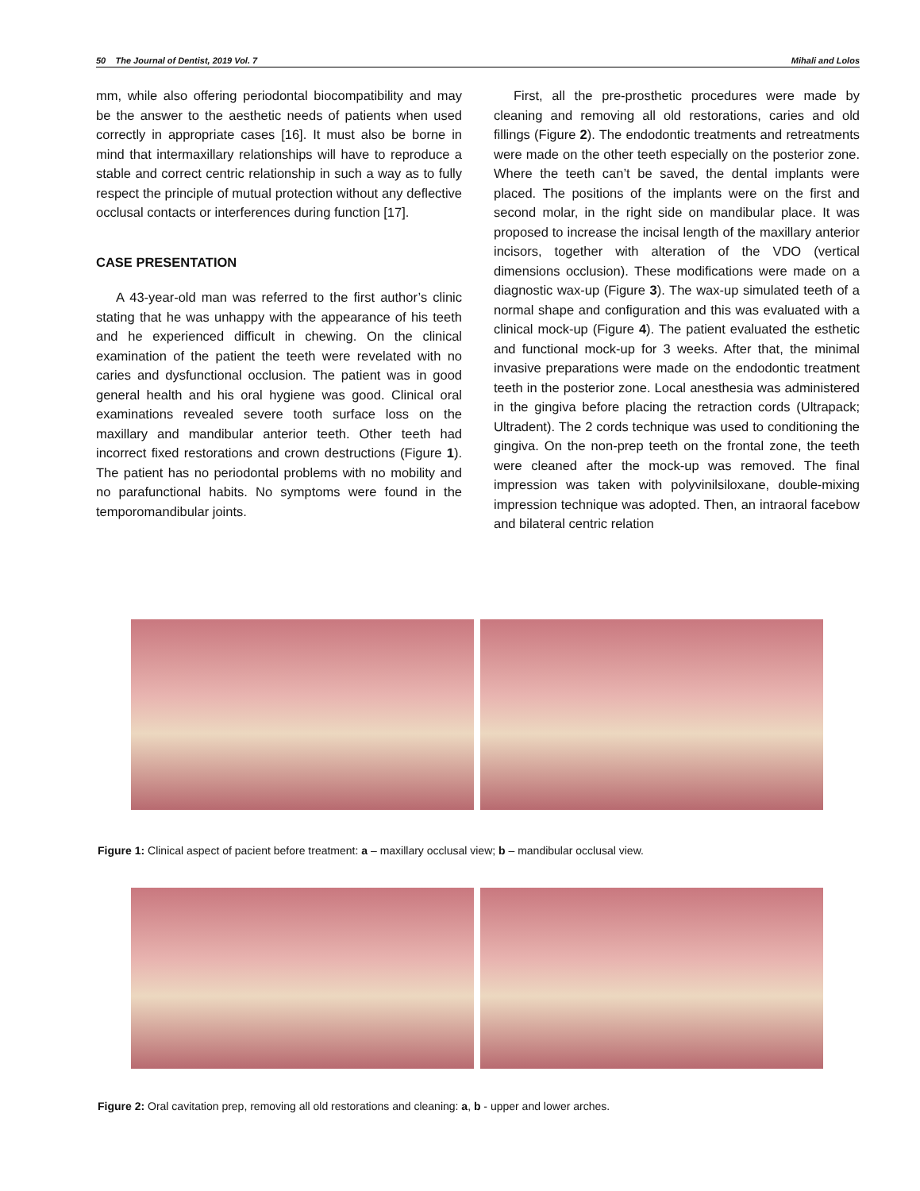50 The Journal of Dentist, 2019 Vol. 7 Mihali and Lolos
mm, while also offering periodontal biocompatibility and may be the answer to the aesthetic needs of patients when used correctly in appropriate cases [16]. It must also be borne in mind that intermaxillary relationships will have to reproduce a stable and correct centric relationship in such a way as to fully respect the principle of mutual protection without any deflective occlusal contacts or interferences during function [17].
CASE PRESENTATION
A 43-year-old man was referred to the first author’s clinic stating that he was unhappy with the appearance of his teeth and he experienced difficult in chewing. On the clinical examination of the patient the teeth were revelated with no caries and dysfunctional occlusion. The patient was in good general health and his oral hygiene was good. Clinical oral examinations revealed severe tooth surface loss on the maxillary and mandibular anterior teeth. Other teeth had incorrect fixed restorations and crown destructions (Figure 1). The patient has no periodontal problems with no mobility and no parafunctional habits. No symptoms were found in the temporomandibular joints.
First, all the pre-prosthetic procedures were made by cleaning and removing all old restorations, caries and old fillings (Figure 2). The endodontic treatments and retreatments were made on the other teeth especially on the posterior zone. Where the teeth can’t be saved, the dental implants were placed. The positions of the implants were on the first and second molar, in the right side on mandibular place. It was proposed to increase the incisal length of the maxillary anterior incisors, together with alteration of the VDO (vertical dimensions occlusion). These modifications were made on a diagnostic wax-up (Figure 3). The wax-up simulated teeth of a normal shape and configuration and this was evaluated with a clinical mock-up (Figure 4). The patient evaluated the esthetic and functional mock-up for 3 weeks. After that, the minimal invasive preparations were made on the endodontic treatment teeth in the posterior zone. Local anesthesia was administered in the gingiva before placing the retraction cords (Ultrapack; Ultradent). The 2 cords technique was used to conditioning the gingiva. On the non-prep teeth on the frontal zone, the teeth were cleaned after the mock-up was removed. The final impression was taken with polyvinilsiloxane, double-mixing impression technique was adopted. Then, an intraoral facebow and bilateral centric relation
Figure 1: Clinical aspect of pacient before treatment: a – maxillary occlusal view; b – mandibular occlusal view.
Figure 2: Oral cavitation prep, removing all old restorations and cleaning: a, b - upper and lower arches.